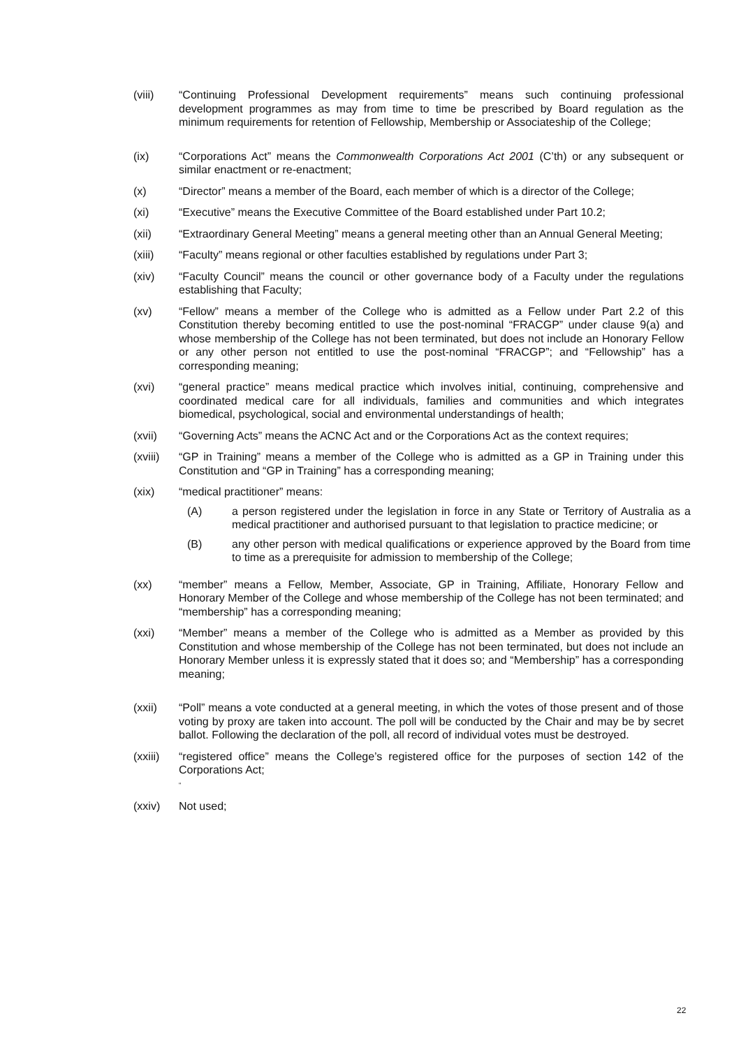(viii) “Continuing Professional Development requirements” means such continuing professional development programmes as may from time to time be prescribed by Board regulation as the minimum requirements for retention of Fellowship, Membership or Associateship of the College;
(ix) “Corporations Act” means the Commonwealth Corporations Act 2001 (C’th) or any subsequent or similar enactment or re-enactment;
(x) “Director” means a member of the Board, each member of which is a director of the College;
(xi) “Executive” means the Executive Committee of the Board established under Part 10.2;
(xii) “Extraordinary General Meeting” means a general meeting other than an Annual General Meeting;
(xiii) “Faculty” means regional or other faculties established by regulations under Part 3;
(xiv) “Faculty Council” means the council or other governance body of a Faculty under the regulations establishing that Faculty;
(xv) “Fellow” means a member of the College who is admitted as a Fellow under Part 2.2 of this Constitution thereby becoming entitled to use the post-nominal “FRACGP” under clause 9(a) and whose membership of the College has not been terminated, but does not include an Honorary Fellow or any other person not entitled to use the post-nominal “FRACGP”; and “Fellowship” has a corresponding meaning;
(xvi) “general practice” means medical practice which involves initial, continuing, comprehensive and coordinated medical care for all individuals, families and communities and which integrates biomedical, psychological, social and environmental understandings of health;
(xvii) “Governing Acts” means the ACNC Act and or the Corporations Act as the context requires;
(xviii)
“GP in Training” means a member of the College who is admitted as a GP in Training under this Constitution and “GP in Training” has a corresponding meaning;
(xix) “medical practitioner” means:
(A) a person registered under the legislation in force in any State or Territory of Australia as a medical practitioner and authorised pursuant to that legislation to practice medicine; or
(B) any other person with medical qualifications or experience approved by the Board from time to time as a prerequisite for admission to membership of the College;
(xx) “member” means a Fellow, Member, Associate, GP in Training, Affiliate, Honorary Fellow and Honorary Member of the College and whose membership of the College has not been terminated; and “membership” has a corresponding meaning;
(xxi) “Member” means a member of the College who is admitted as a Member as provided by this Constitution and whose membership of the College has not been terminated, but does not include an Honorary Member unless it is expressly stated that it does so; and “Membership” has a corresponding meaning;
(xxii) “Poll” means a vote conducted at a general meeting, in which the votes of those present and of those voting by proxy are taken into account. The poll will be conducted by the Chair and may be by secret ballot. Following the declaration of the poll, all record of individual votes must be destroyed.
(xxiii)
“registered office” means the College’s registered office for the purposes of section 142 of the Corporations Act;
“
(xxiv) Not used;
22